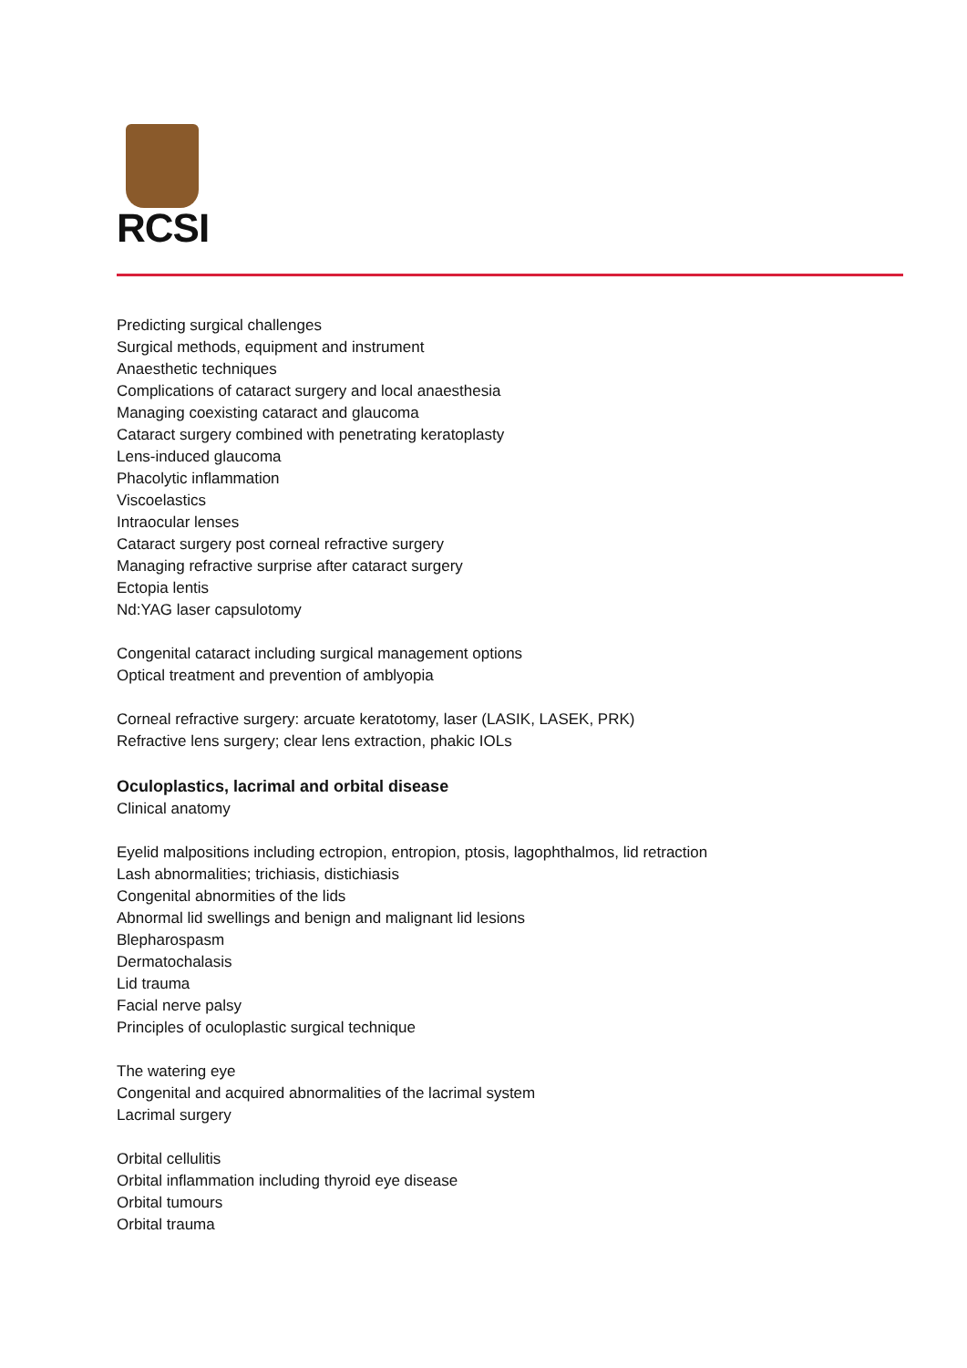RCSI
Predicting surgical challenges
Surgical methods, equipment and instrument
Anaesthetic techniques
Complications of cataract surgery and local anaesthesia
Managing coexisting cataract and glaucoma
Cataract surgery combined with penetrating keratoplasty
Lens-induced glaucoma
Phacolytic inflammation
Viscoelastics
Intraocular lenses
Cataract surgery post corneal refractive surgery
Managing refractive surprise after cataract surgery
Ectopia lentis
Nd:YAG laser capsulotomy
Congenital cataract including surgical management options
Optical treatment and prevention of amblyopia
Corneal refractive surgery: arcuate keratotomy, laser (LASIK, LASEK, PRK)
Refractive lens surgery; clear lens extraction, phakic IOLs
Oculoplastics, lacrimal and orbital disease
Clinical anatomy
Eyelid malpositions including ectropion, entropion, ptosis, lagophthalmos, lid retraction
Lash abnormalities; trichiasis, distichiasis
Congenital abnormities of the lids
Abnormal lid swellings and benign and malignant lid lesions
Blepharospasm
Dermatochalasis
Lid trauma
Facial nerve palsy
Principles of oculoplastic surgical technique
The watering eye
Congenital and acquired abnormalities of the lacrimal system
Lacrimal surgery
Orbital cellulitis
Orbital inflammation including thyroid eye disease
Orbital tumours
Orbital trauma